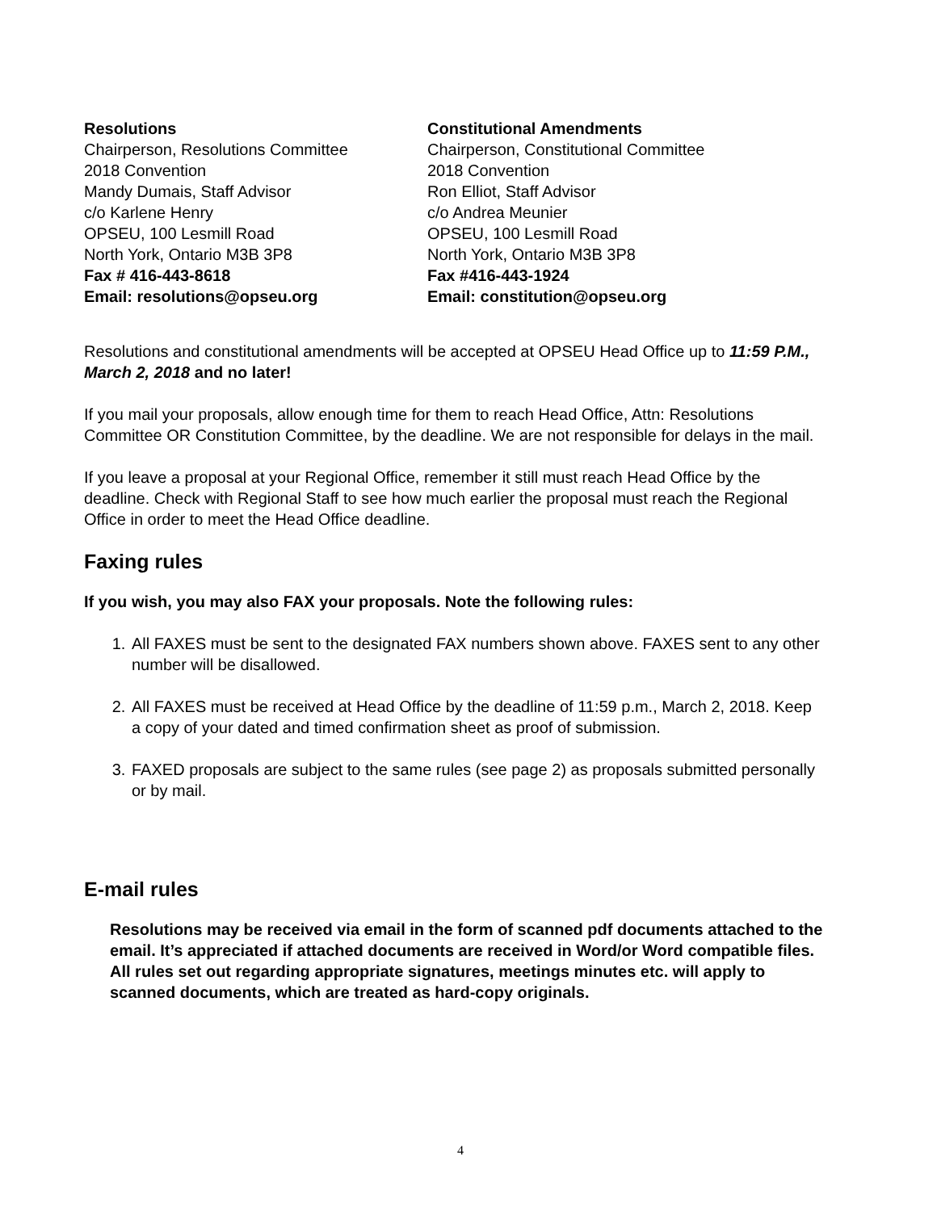Resolutions
Chairperson, Resolutions Committee
2018 Convention
Mandy Dumais, Staff Advisor
c/o Karlene Henry
OPSEU, 100 Lesmill Road
North York, Ontario M3B 3P8
Fax # 416-443-8618
Email: resolutions@opseu.org
Constitutional Amendments
Chairperson, Constitutional Committee
2018 Convention
Ron Elliot, Staff Advisor
c/o Andrea Meunier
OPSEU, 100 Lesmill Road
North York, Ontario M3B 3P8
Fax #416-443-1924
Email: constitution@opseu.org
Resolutions and constitutional amendments will be accepted at OPSEU Head Office up to 11:59 P.M., March 2, 2018 and no later!
If you mail your proposals, allow enough time for them to reach Head Office, Attn: Resolutions Committee OR Constitution Committee, by the deadline. We are not responsible for delays in the mail.
If you leave a proposal at your Regional Office, remember it still must reach Head Office by the deadline. Check with Regional Staff to see how much earlier the proposal must reach the Regional Office in order to meet the Head Office deadline.
Faxing rules
If you wish, you may also FAX your proposals. Note the following rules:
1. All FAXES must be sent to the designated FAX numbers shown above. FAXES sent to any other number will be disallowed.
2. All FAXES must be received at Head Office by the deadline of 11:59 p.m., March 2, 2018. Keep a copy of your dated and timed confirmation sheet as proof of submission.
3. FAXED proposals are subject to the same rules (see page 2) as proposals submitted personally or by mail.
E-mail rules
Resolutions may be received via email in the form of scanned pdf documents attached to the email. It’s appreciated if attached documents are received in Word/or Word compatible files. All rules set out regarding appropriate signatures, meetings minutes etc. will apply to scanned documents, which are treated as hard-copy originals.
4